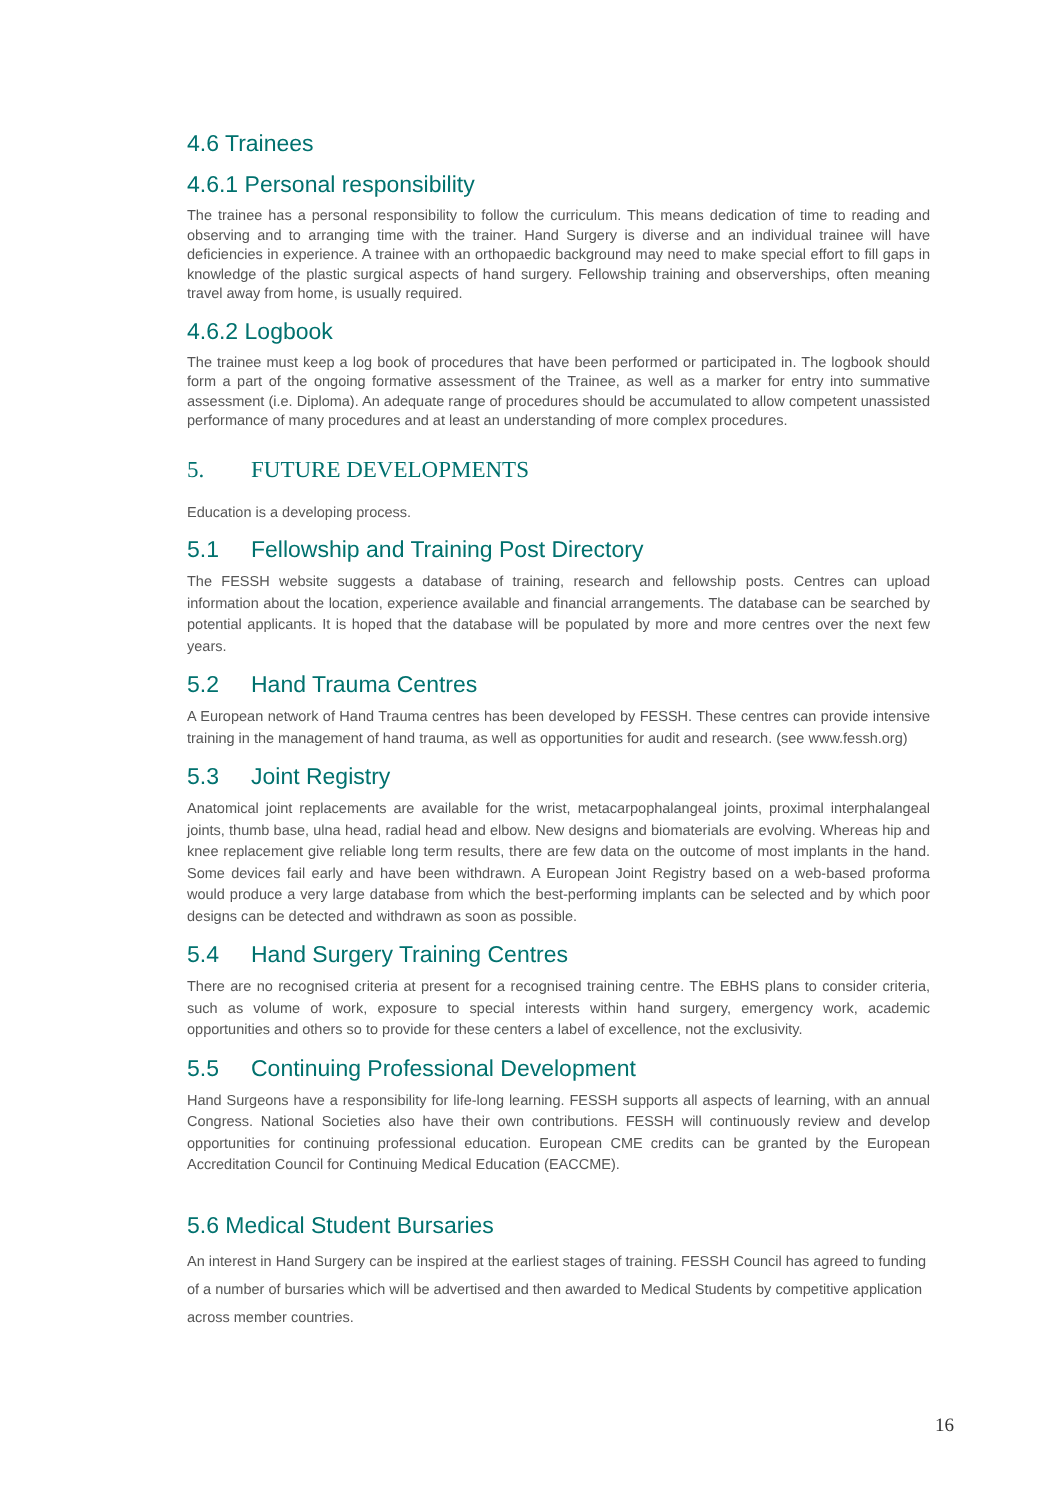4.6 Trainees
4.6.1 Personal responsibility
The trainee has a personal responsibility to follow the curriculum. This means dedication of time to reading and observing and to arranging time with the trainer. Hand Surgery is diverse and an individual trainee will have deficiencies in experience. A trainee with an orthopaedic background may need to make special effort to fill gaps in knowledge of the plastic surgical aspects of hand surgery. Fellowship training and observerships, often meaning travel away from home, is usually required.
4.6.2 Logbook
The trainee must keep a log book of procedures that have been performed or participated in. The logbook should form a part of the ongoing formative assessment of the Trainee, as well as a marker for entry into summative assessment (i.e. Diploma). An adequate range of procedures should be accumulated to allow competent unassisted performance of many procedures and at least an understanding of more complex procedures.
5. FUTURE DEVELOPMENTS
Education is a developing process.
5.1 Fellowship and Training Post Directory
The FESSH website suggests a database of training, research and fellowship posts. Centres can upload information about the location, experience available and financial arrangements. The database can be searched by potential applicants. It is hoped that the database will be populated by more and more centres over the next few years.
5.2 Hand Trauma Centres
A European network of Hand Trauma centres has been developed by FESSH. These centres can provide intensive training in the management of hand trauma, as well as opportunities for audit and research. (see www.fessh.org)
5.3 Joint Registry
Anatomical joint replacements are available for the wrist, metacarpophalangeal joints, proximal interphalangeal joints, thumb base, ulna head, radial head and elbow. New designs and biomaterials are evolving. Whereas hip and knee replacement give reliable long term results, there are few data on the outcome of most implants in the hand. Some devices fail early and have been withdrawn. A European Joint Registry based on a web-based proforma would produce a very large database from which the best-performing implants can be selected and by which poor designs can be detected and withdrawn as soon as possible.
5.4 Hand Surgery Training Centres
There are no recognised criteria at present for a recognised training centre. The EBHS plans to consider criteria, such as volume of work, exposure to special interests within hand surgery, emergency work, academic opportunities and others so to provide for these centers a label of excellence, not the exclusivity.
5.5 Continuing Professional Development
Hand Surgeons have a responsibility for life-long learning. FESSH supports all aspects of learning, with an annual Congress. National Societies also have their own contributions. FESSH will continuously review and develop opportunities for continuing professional education. European CME credits can be granted by the European Accreditation Council for Continuing Medical Education (EACCME).
5.6 Medical Student Bursaries
An interest in Hand Surgery can be inspired at the earliest stages of training. FESSH Council has agreed to funding of a number of bursaries which will be advertised and then awarded to Medical Students by competitive application across member countries.
16